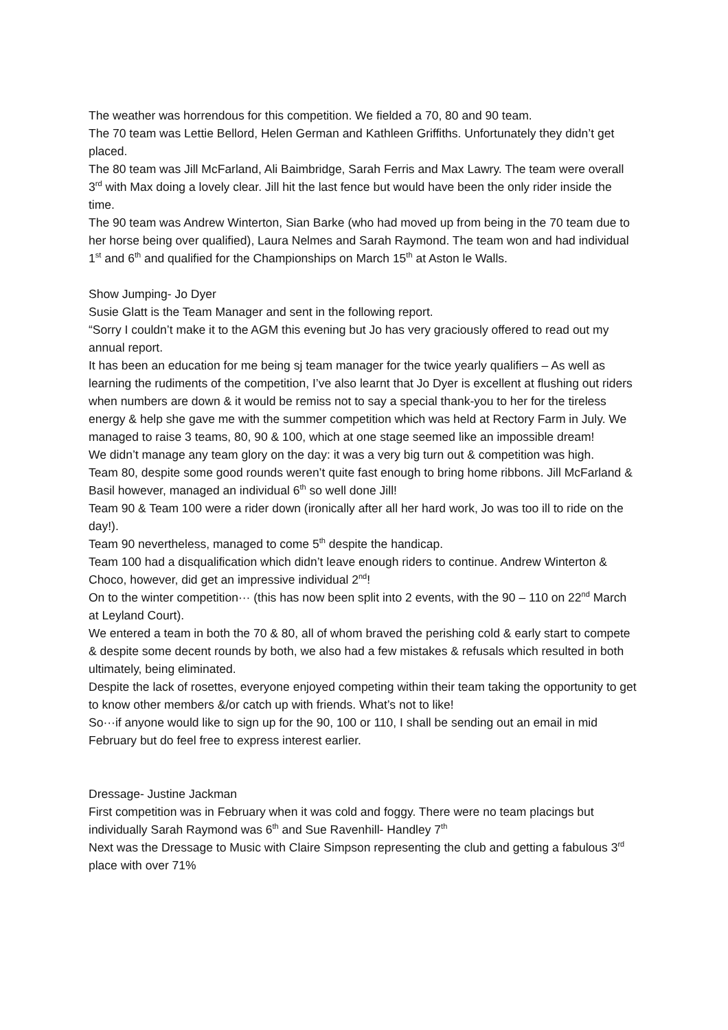The weather was horrendous for this competition. We fielded a 70, 80 and 90 team.
The 70 team was Lettie Bellord, Helen German and Kathleen Griffiths. Unfortunately they didn’t get placed.
The 80 team was Jill McFarland, Ali Baimbridge, Sarah Ferris and Max Lawry. The team were overall 3<sup>rd</sup> with Max doing a lovely clear. Jill hit the last fence but would have been the only rider inside the time.
The 90 team was Andrew Winterton, Sian Barke (who had moved up from being in the 70 team due to her horse being over qualified), Laura Nelmes and Sarah Raymond. The team won and had individual 1<sup>st</sup> and 6<sup>th</sup> and qualified for the Championships on March 15<sup>th</sup> at Aston le Walls.
Show Jumping- Jo Dyer
Susie Glatt is the Team Manager and sent in the following report.
“Sorry I couldn’t make it to the AGM this evening but Jo has very graciously offered to read out my annual report.
It has been an education for me being sj team manager for the twice yearly qualifiers – As well as learning the rudiments of the competition, I’ve also learnt that Jo Dyer is excellent at flushing out riders when numbers are down & it would be remiss not to say a special thank-you to her for the tireless energy & help she gave me with the summer competition which was held at Rectory Farm in July. We managed to raise 3 teams, 80, 90 & 100, which at one stage seemed like an impossible dream!
We didn’t manage any team glory on the day: it was a very big turn out & competition was high.
Team 80, despite some good rounds weren’t quite fast enough to bring home ribbons. Jill McFarland & Basil however, managed an individual 6<sup>th</sup> so well done Jill!
Team 90 & Team 100 were a rider down (ironically after all her hard work, Jo was too ill to ride on the day!).
Team 90 nevertheless, managed to come 5<sup>th</sup> despite the handicap.
Team 100 had a disqualification which didn’t leave enough riders to continue. Andrew Winterton & Choco, however, did get an impressive individual 2<sup>nd</sup>!
On to the winter competition··· (this has now been split into 2 events, with the 90 – 110 on 22<sup>nd</sup> March at Leyland Court).
We entered a team in both the 70 & 80, all of whom braved the perishing cold & early start to compete & despite some decent rounds by both, we also had a few mistakes & refusals which resulted in both ultimately, being eliminated.
Despite the lack of rosettes, everyone enjoyed competing within their team taking the opportunity to get to know other members &/or catch up with friends. What’s not to like!
So···if anyone would like to sign up for the 90, 100 or 110, I shall be sending out an email in mid February but do feel free to express interest earlier.
Dressage- Justine Jackman
First competition was in February when it was cold and foggy. There were no team placings but individually Sarah Raymond was 6<sup>th</sup> and Sue Ravenhill- Handley 7<sup>th</sup>
Next was the Dressage to Music with Claire Simpson representing the club and getting a fabulous 3<sup>rd</sup> place with over 71%